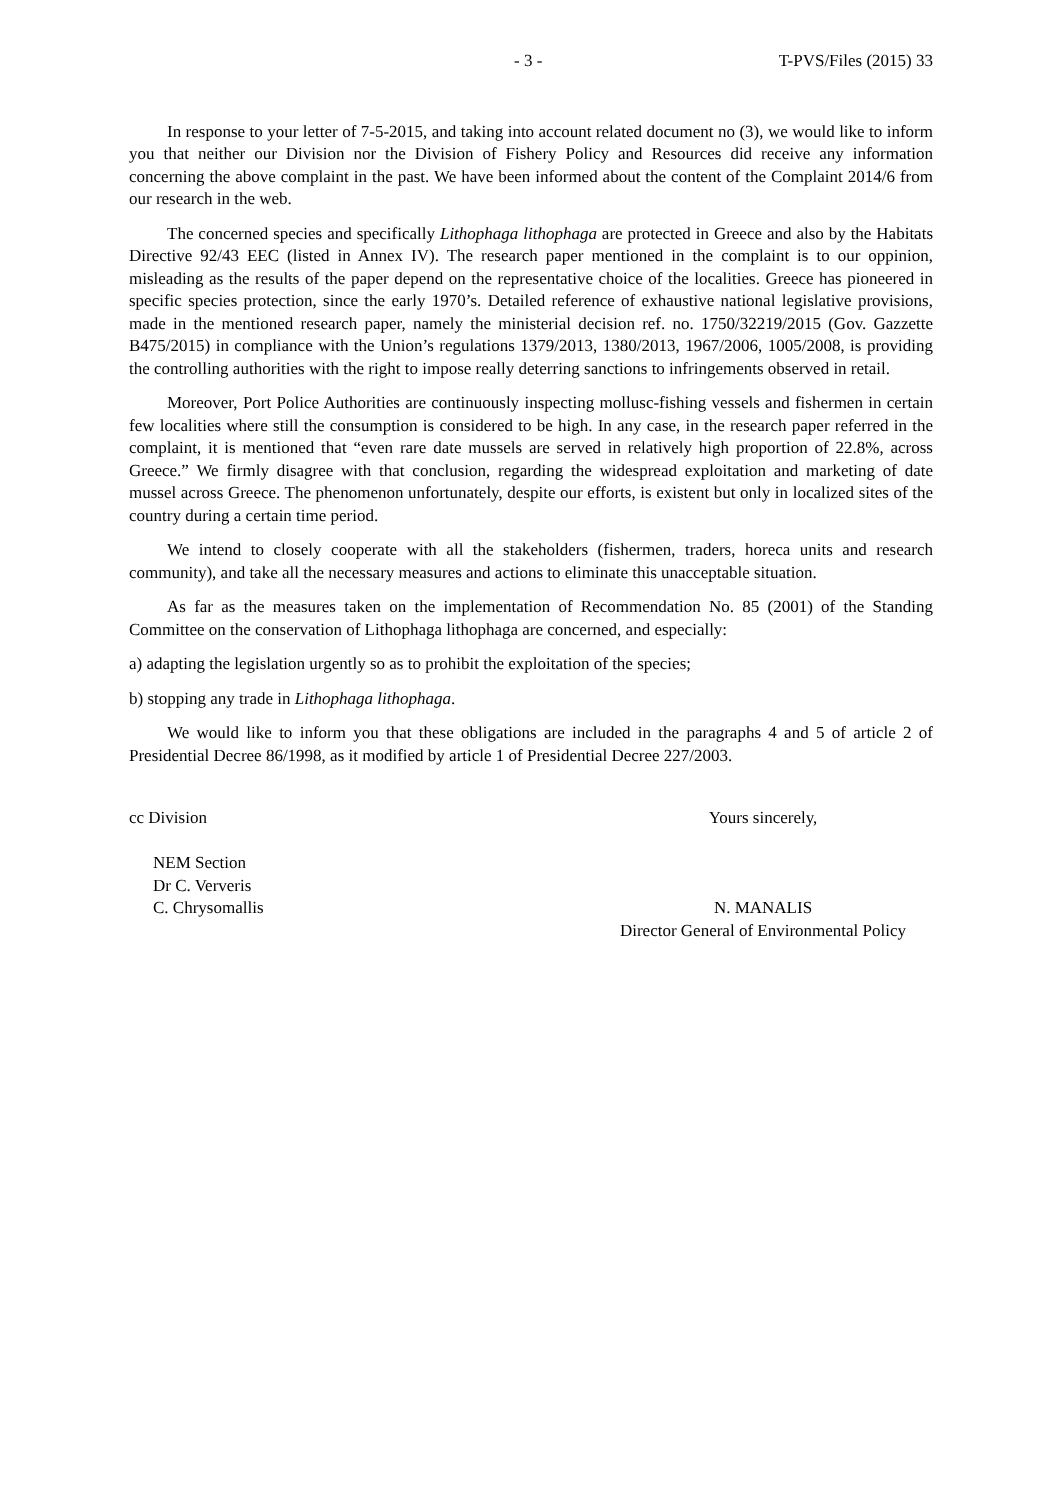- 3 - T-PVS/Files (2015) 33
In response to your letter of 7-5-2015, and taking into account related document no (3), we would like to inform you that neither our Division nor the Division of Fishery Policy and Resources did receive any information concerning the above complaint in the past. We have been informed about the content of the Complaint 2014/6 from our research in the web.
The concerned species and specifically Lithophaga lithophaga are protected in Greece and also by the Habitats Directive 92/43 EEC (listed in Annex IV). The research paper mentioned in the complaint is to our oppinion, misleading as the results of the paper depend on the representative choice of the localities. Greece has pioneered in specific species protection, since the early 1970’s. Detailed reference of exhaustive national legislative provisions, made in the mentioned research paper, namely the ministerial decision ref. no. 1750/32219/2015 (Gov. Gazzette B475/2015) in compliance with the Union’s regulations 1379/2013, 1380/2013, 1967/2006, 1005/2008, is providing the controlling authorities with the right to impose really deterring sanctions to infringements observed in retail.
Moreover, Port Police Authorities are continuously inspecting mollusc-fishing vessels and fishermen in certain few localities where still the consumption is considered to be high. In any case, in the research paper referred in the complaint, it is mentioned that “even rare date mussels are served in relatively high proportion of 22.8%, across Greece.” We firmly disagree with that conclusion, regarding the widespread exploitation and marketing of date mussel across Greece. The phenomenon unfortunately, despite our efforts, is existent but only in localized sites of the country during a certain time period.
We intend to closely cooperate with all the stakeholders (fishermen, traders, horeca units and research community), and take all the necessary measures and actions to eliminate this unacceptable situation.
As far as the measures taken on the implementation of Recommendation No. 85 (2001) of the Standing Committee on the conservation of Lithophaga lithophaga are concerned, and especially:
a) adapting the legislation urgently so as to prohibit the exploitation of the species;
b) stopping any trade in Lithophaga lithophaga.
We would like to inform you that these obligations are included in the paragraphs 4 and 5 of article 2 of Presidential Decree 86/1998, as it modified by article 1 of Presidential Decree 227/2003.
cc Division
NEM Section
Dr C. Ververis
C. Chrysomallis
Yours sincerely,
N. MANALIS
Director General of Environmental Policy